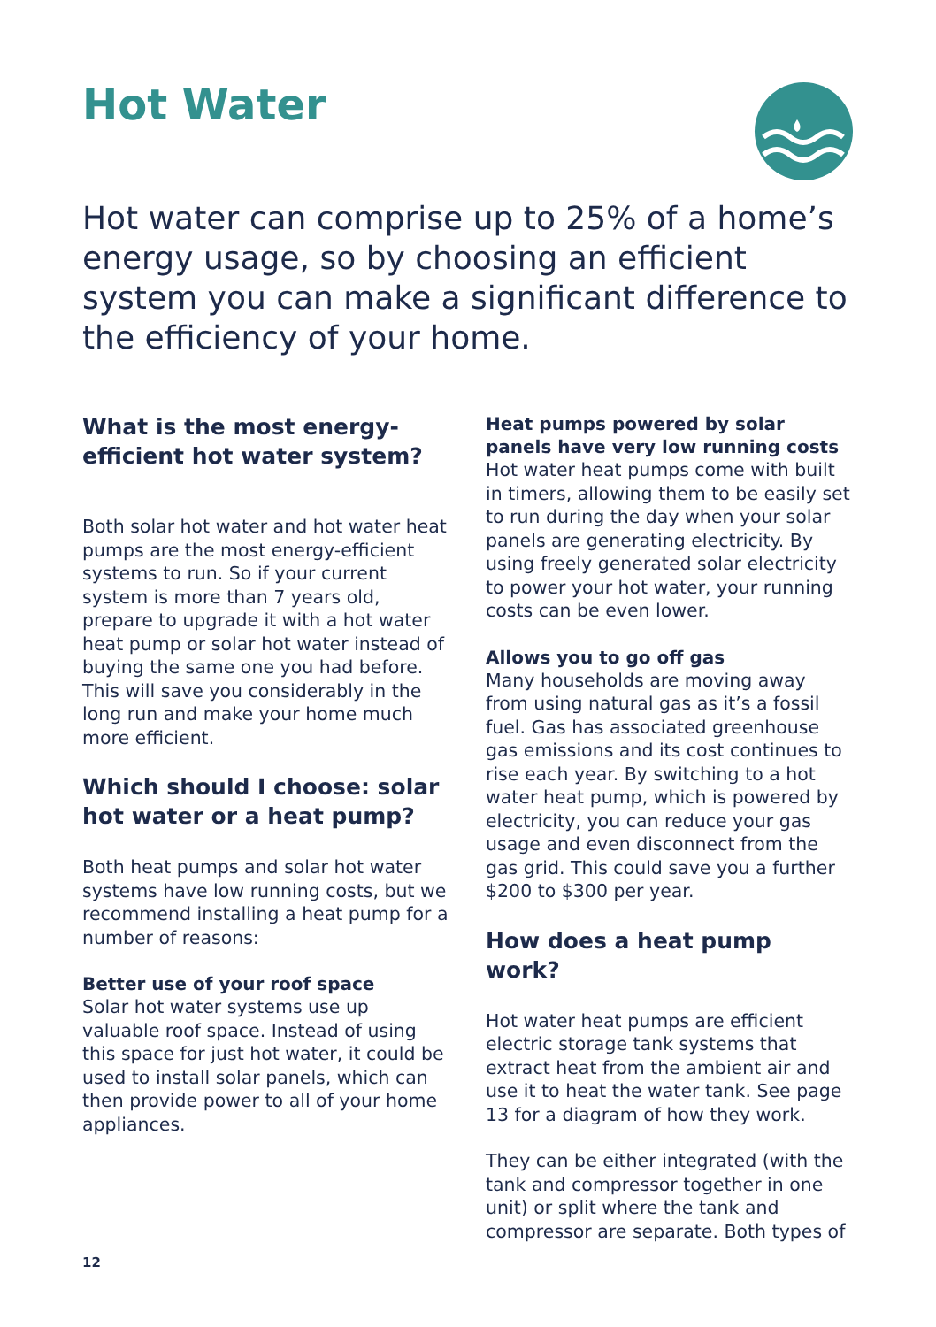Hot Water
Hot water can comprise up to 25% of a home’s energy usage, so by choosing an efficient system you can make a significant difference to the efficiency of your home.
What is the most energy-efficient hot water system?
Both solar hot water and hot water heat pumps are the most energy-efficient systems to run. So if your current system is more than 7 years old, prepare to upgrade it with a hot water heat pump or solar hot water instead of buying the same one you had before. This will save you considerably in the long run and make your home much more efficient.
Which should I choose: solar hot water or a heat pump?
Both heat pumps and solar hot water systems have low running costs, but we recommend installing a heat pump for a number of reasons:
Better use of your roof space
Solar hot water systems use up valuable roof space. Instead of using this space for just hot water, it could be used to install solar panels, which can then provide power to all of your home appliances.
Heat pumps powered by solar panels have very low running costs
Hot water heat pumps come with built in timers, allowing them to be easily set to run during the day when your solar panels are generating electricity. By using freely generated solar electricity to power your hot water, your running costs can be even lower.
Allows you to go off gas
Many households are moving away from using natural gas as it’s a fossil fuel. Gas has associated greenhouse gas emissions and its cost continues to rise each year. By switching to a hot water heat pump, which is powered by electricity, you can reduce your gas usage and even disconnect from the gas grid. This could save you a further $200 to $300 per year.
How does a heat pump work?
Hot water heat pumps are efficient electric storage tank systems that extract heat from the ambient air and use it to heat the water tank. See page 13 for a diagram of how they work.
They can be either integrated (with the tank and compressor together in one unit) or split where the tank and compressor are separate. Both types of
12